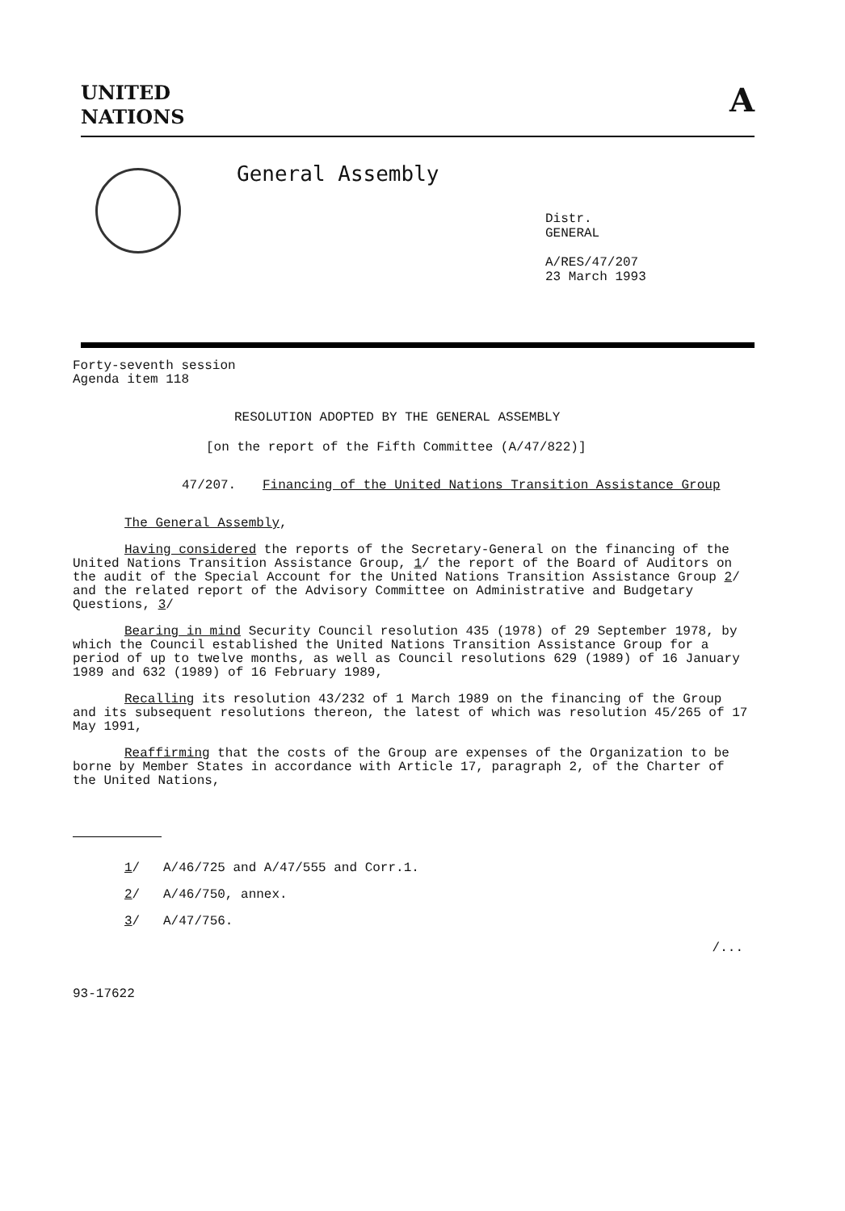UNITED
NATIONS
A
General Assembly
Distr.
GENERAL
A/RES/47/207
23 March 1993
Forty-seventh session
Agenda item 118
RESOLUTION ADOPTED BY THE GENERAL ASSEMBLY
[on the report of the Fifth Committee (A/47/822)]
47/207. Financing of the United Nations Transition Assistance Group
The General Assembly,
Having considered the reports of the Secretary-General on the financing of the United Nations Transition Assistance Group, 1/ the report of the Board of Auditors on the audit of the Special Account for the United Nations Transition Assistance Group 2/ and the related report of the Advisory Committee on Administrative and Budgetary Questions, 3/
Bearing in mind Security Council resolution 435 (1978) of 29 September 1978, by which the Council established the United Nations Transition Assistance Group for a period of up to twelve months, as well as Council resolutions 629 (1989) of 16 January 1989 and 632 (1989) of 16 February 1989,
Recalling its resolution 43/232 of 1 March 1989 on the financing of the Group and its subsequent resolutions thereon, the latest of which was resolution 45/265 of 17 May 1991,
Reaffirming that the costs of the Group are expenses of the Organization to be borne by Member States in accordance with Article 17, paragraph 2, of the Charter of the United Nations,
1/ A/46/725 and A/47/555 and Corr.1.
2/ A/46/750, annex.
3/ A/47/756.
/...
93-17622